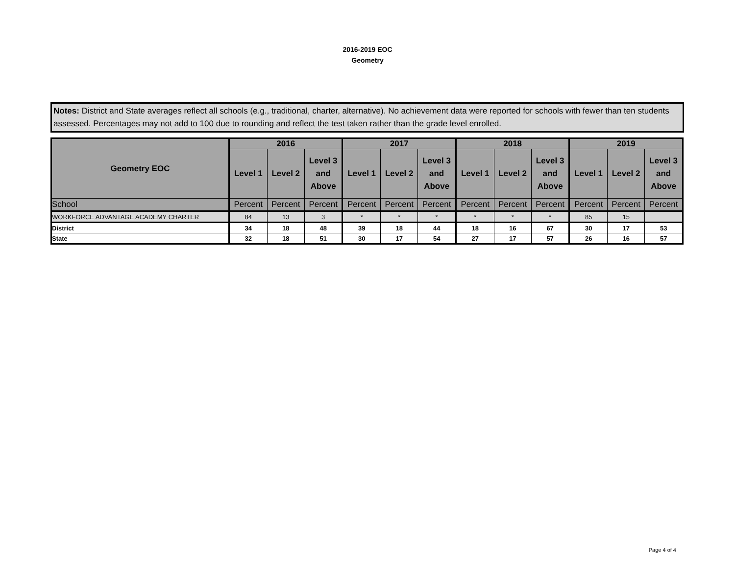2016-2019 EOC
Geometry
Notes: District and State averages reflect all schools (e.g., traditional, charter, alternative). No achievement data were reported for schools with fewer than ten students assessed. Percentages may not add to 100 due to rounding and reflect the test taken rather than the grade level enrolled.
| Geometry EOC | 2016 | | | 2017 | | | 2018 | | | 2019 | | |
| --- | --- | --- | --- | --- | --- | --- | --- | --- | --- | --- | --- | --- |
| | Level 1 | Level 2 | Level 3 and Above | Level 1 | Level 2 | Level 3 and Above | Level 1 | Level 2 | Level 3 and Above | Level 1 | Level 2 | Level 3 and Above |
| School | Percent | Percent | Percent | Percent | Percent | Percent | Percent | Percent | Percent | Percent | Percent | Percent |
| WORKFORCE ADVANTAGE ACADEMY CHARTER | 84 | 13 | 3 | * | * | * | * | * | * | 85 | 15 | |
| District | 34 | 18 | 48 | 39 | 18 | 44 | 18 | 16 | 67 | 30 | 17 | 53 |
| State | 32 | 18 | 51 | 30 | 17 | 54 | 27 | 17 | 57 | 26 | 16 | 57 |
Page 4 of 4